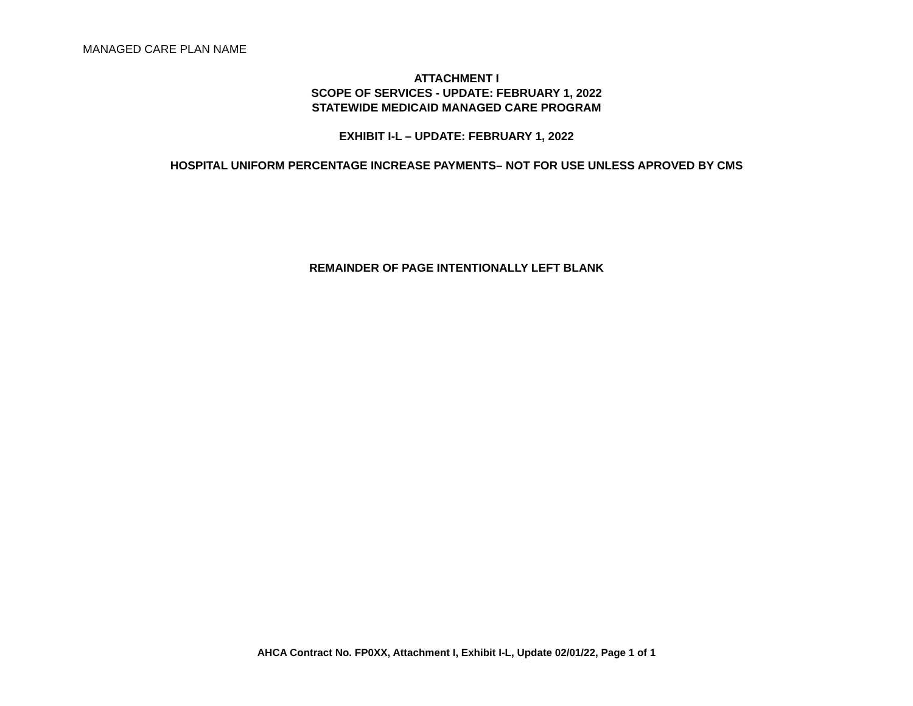MANAGED CARE PLAN NAME
ATTACHMENT I
SCOPE OF SERVICES - UPDATE: FEBRUARY 1, 2022
STATEWIDE MEDICAID MANAGED CARE PROGRAM
EXHIBIT I-L – UPDATE: FEBRUARY 1, 2022
HOSPITAL UNIFORM PERCENTAGE INCREASE PAYMENTS– NOT FOR USE UNLESS APROVED BY CMS
REMAINDER OF PAGE INTENTIONALLY LEFT BLANK
AHCA Contract No. FP0XX, Attachment I, Exhibit I-L, Update 02/01/22, Page 1 of 1